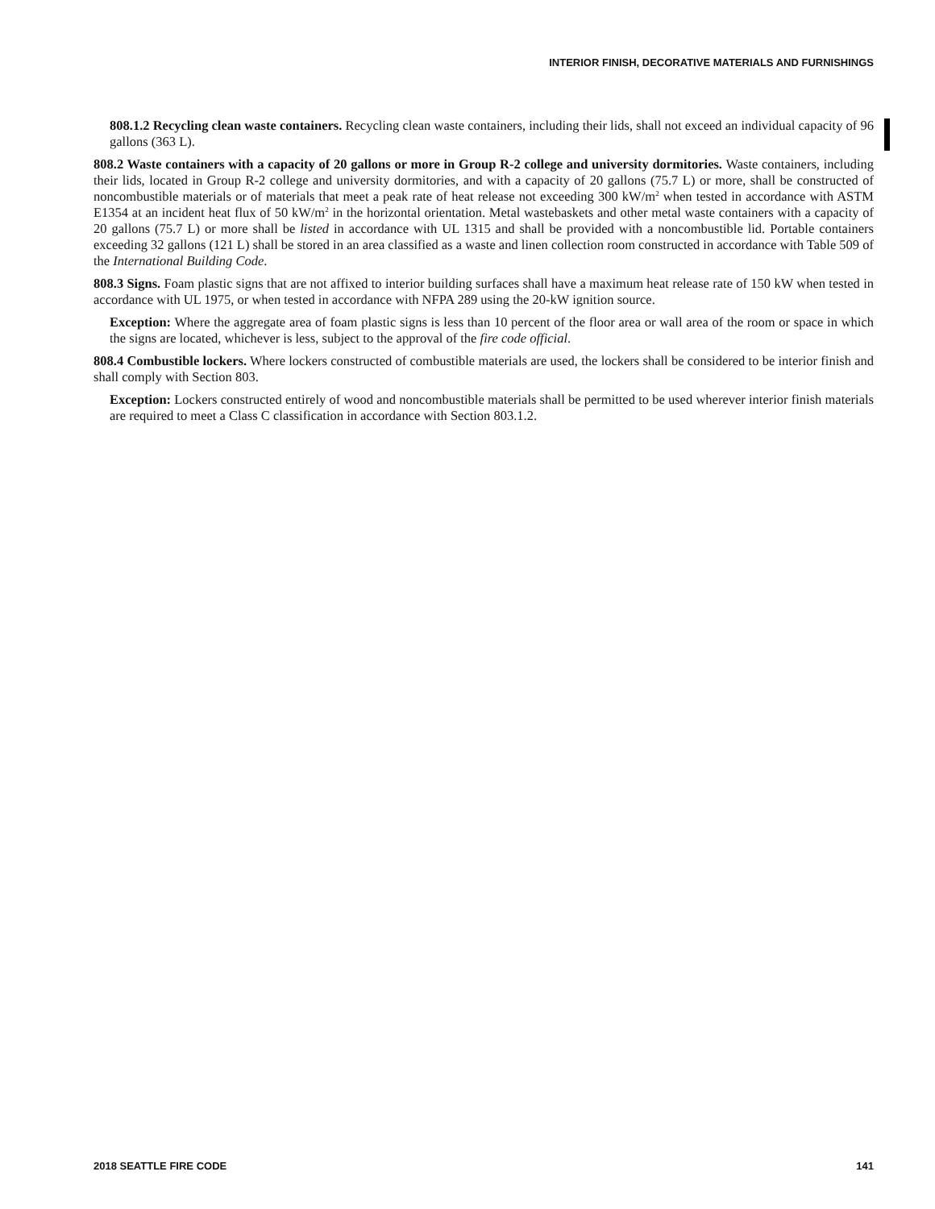INTERIOR FINISH, DECORATIVE MATERIALS AND FURNISHINGS
808.1.2 Recycling clean waste containers. Recycling clean waste containers, including their lids, shall not exceed an individual capacity of 96 gallons (363 L).
808.2 Waste containers with a capacity of 20 gallons or more in Group R-2 college and university dormitories. Waste containers, including their lids, located in Group R-2 college and university dormitories, and with a capacity of 20 gallons (75.7 L) or more, shall be constructed of noncombustible materials or of materials that meet a peak rate of heat release not exceeding 300 kW/m<sup>2</sup> when tested in accordance with ASTM E1354 at an incident heat flux of 50 kW/m<sup>2</sup> in the horizontal orientation. Metal wastebaskets and other metal waste containers with a capacity of 20 gallons (75.7 L) or more shall be listed in accordance with UL 1315 and shall be provided with a noncombustible lid. Portable containers exceeding 32 gallons (121 L) shall be stored in an area classified as a waste and linen collection room constructed in accordance with Table 509 of the International Building Code.
808.3 Signs. Foam plastic signs that are not affixed to interior building surfaces shall have a maximum heat release rate of 150 kW when tested in accordance with UL 1975, or when tested in accordance with NFPA 289 using the 20-kW ignition source.
Exception: Where the aggregate area of foam plastic signs is less than 10 percent of the floor area or wall area of the room or space in which the signs are located, whichever is less, subject to the approval of the fire code official.
808.4 Combustible lockers. Where lockers constructed of combustible materials are used, the lockers shall be considered to be interior finish and shall comply with Section 803.
Exception: Lockers constructed entirely of wood and noncombustible materials shall be permitted to be used wherever interior finish materials are required to meet a Class C classification in accordance with Section 803.1.2.
2018 SEATTLE FIRE CODE 141